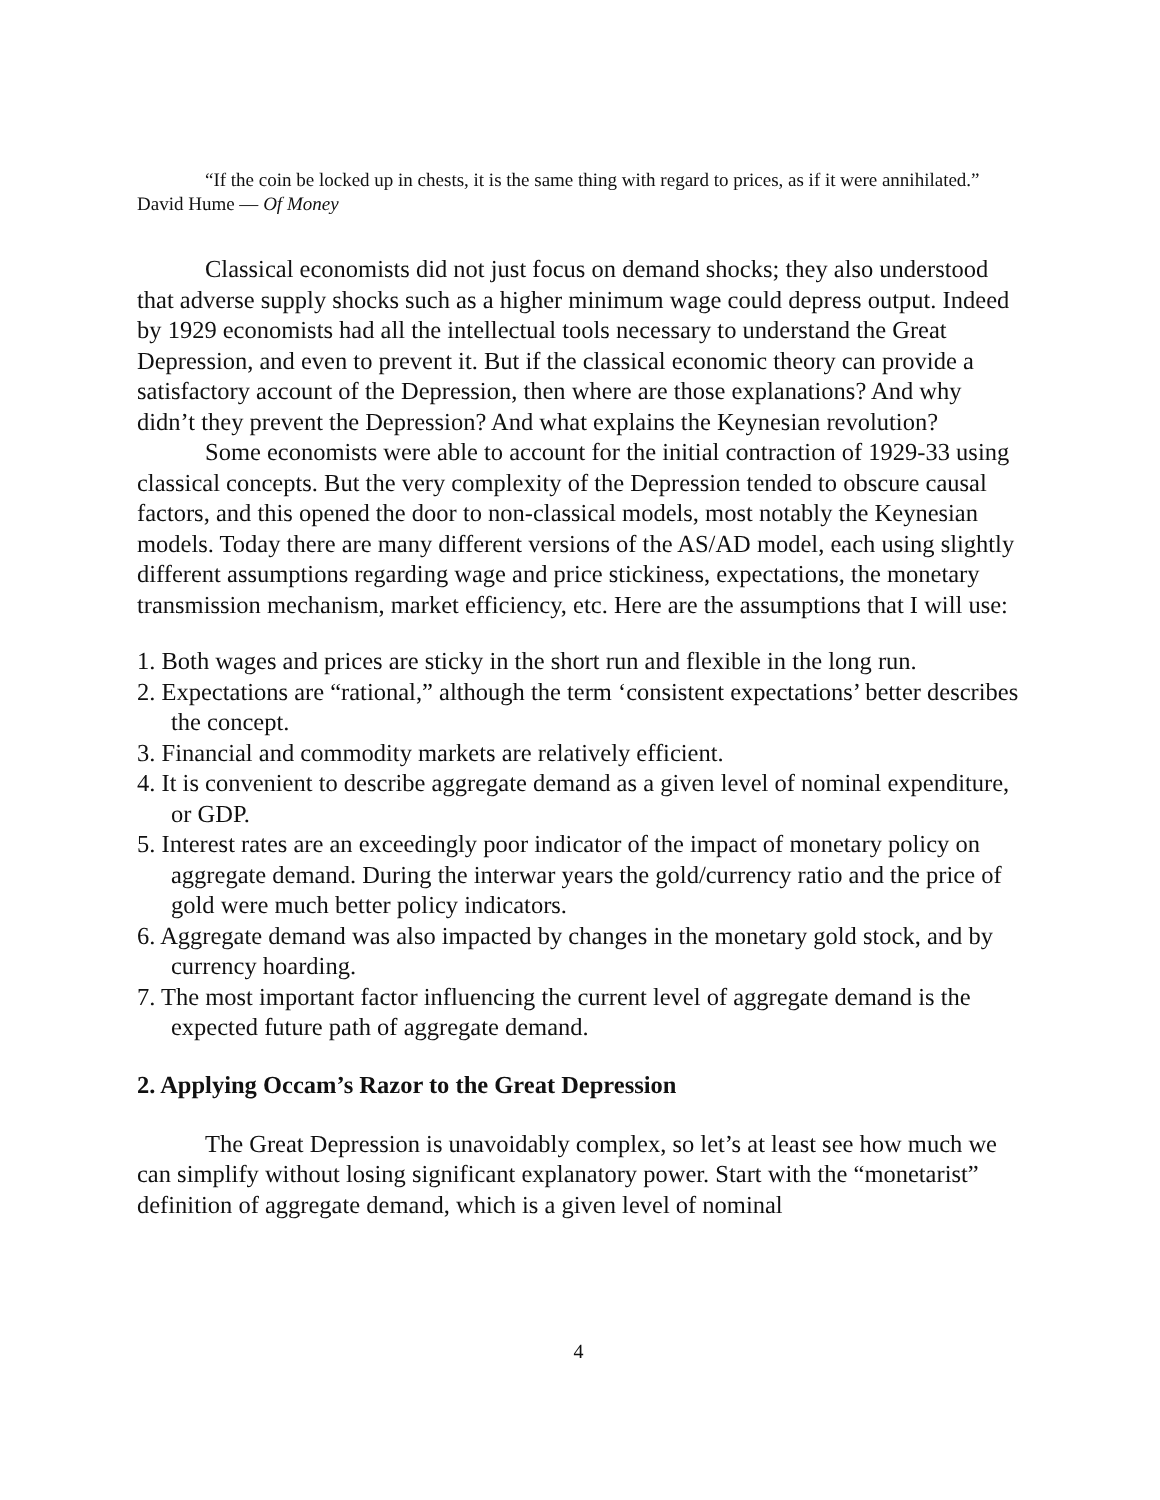“If the coin be locked up in chests, it is the same thing with regard to prices, as if it were annihilated.” David Hume — Of Money
Classical economists did not just focus on demand shocks; they also understood that adverse supply shocks such as a higher minimum wage could depress output. Indeed by 1929 economists had all the intellectual tools necessary to understand the Great Depression, and even to prevent it. But if the classical economic theory can provide a satisfactory account of the Depression, then where are those explanations? And why didn’t they prevent the Depression? And what explains the Keynesian revolution?
Some economists were able to account for the initial contraction of 1929-33 using classical concepts. But the very complexity of the Depression tended to obscure causal factors, and this opened the door to non-classical models, most notably the Keynesian models. Today there are many different versions of the AS/AD model, each using slightly different assumptions regarding wage and price stickiness, expectations, the monetary transmission mechanism, market efficiency, etc. Here are the assumptions that I will use:
1. Both wages and prices are sticky in the short run and flexible in the long run.
2. Expectations are “rational,” although the term ‘consistent expectations’ better describes the concept.
3. Financial and commodity markets are relatively efficient.
4. It is convenient to describe aggregate demand as a given level of nominal expenditure, or GDP.
5. Interest rates are an exceedingly poor indicator of the impact of monetary policy on aggregate demand. During the interwar years the gold/currency ratio and the price of gold were much better policy indicators.
6. Aggregate demand was also impacted by changes in the monetary gold stock, and by currency hoarding.
7. The most important factor influencing the current level of aggregate demand is the expected future path of aggregate demand.
2. Applying Occam’s Razor to the Great Depression
The Great Depression is unavoidably complex, so let’s at least see how much we can simplify without losing significant explanatory power. Start with the “monetarist” definition of aggregate demand, which is a given level of nominal
4